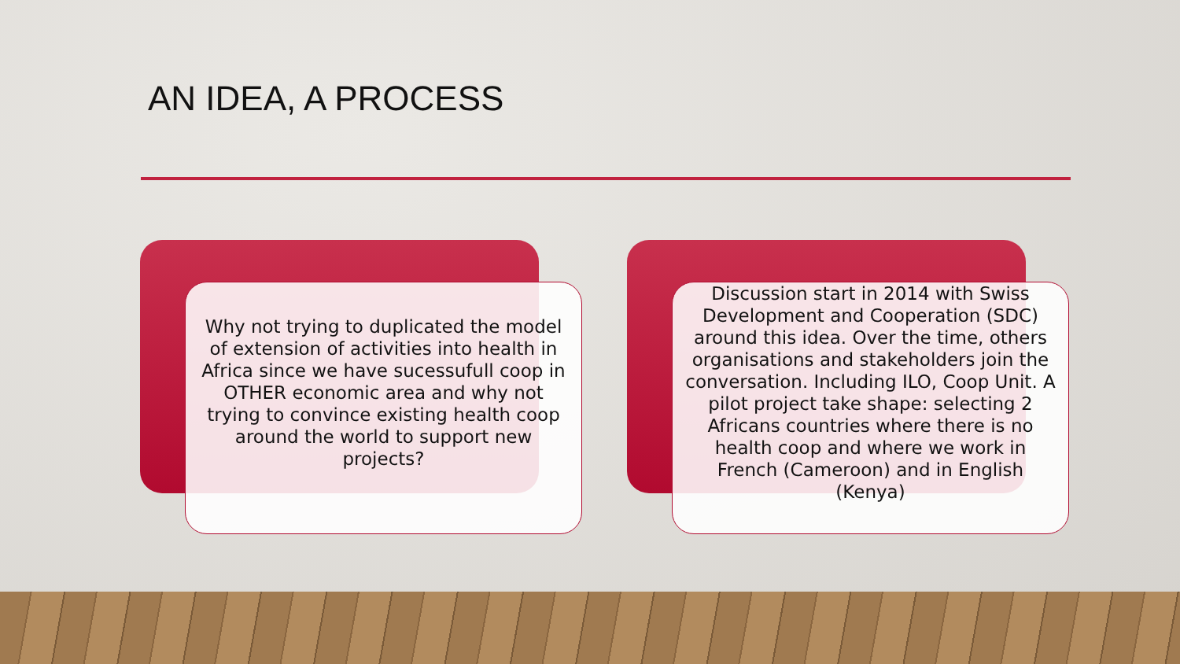AN IDEA, A PROCESS
Why not trying to duplicated the model of extension of activities into health in Africa since we have sucessufull coop in OTHER economic area and why not trying to convince existing health coop around the world to support new projects?
Discussion start in 2014 with Swiss Development and Cooperation (SDC) around this idea. Over the time, others organisations and stakeholders join the conversation. Including ILO, Coop Unit. A pilot project take shape: selecting 2 Africans countries where there is no health coop and where we work in French (Cameroon) and in English (Kenya)